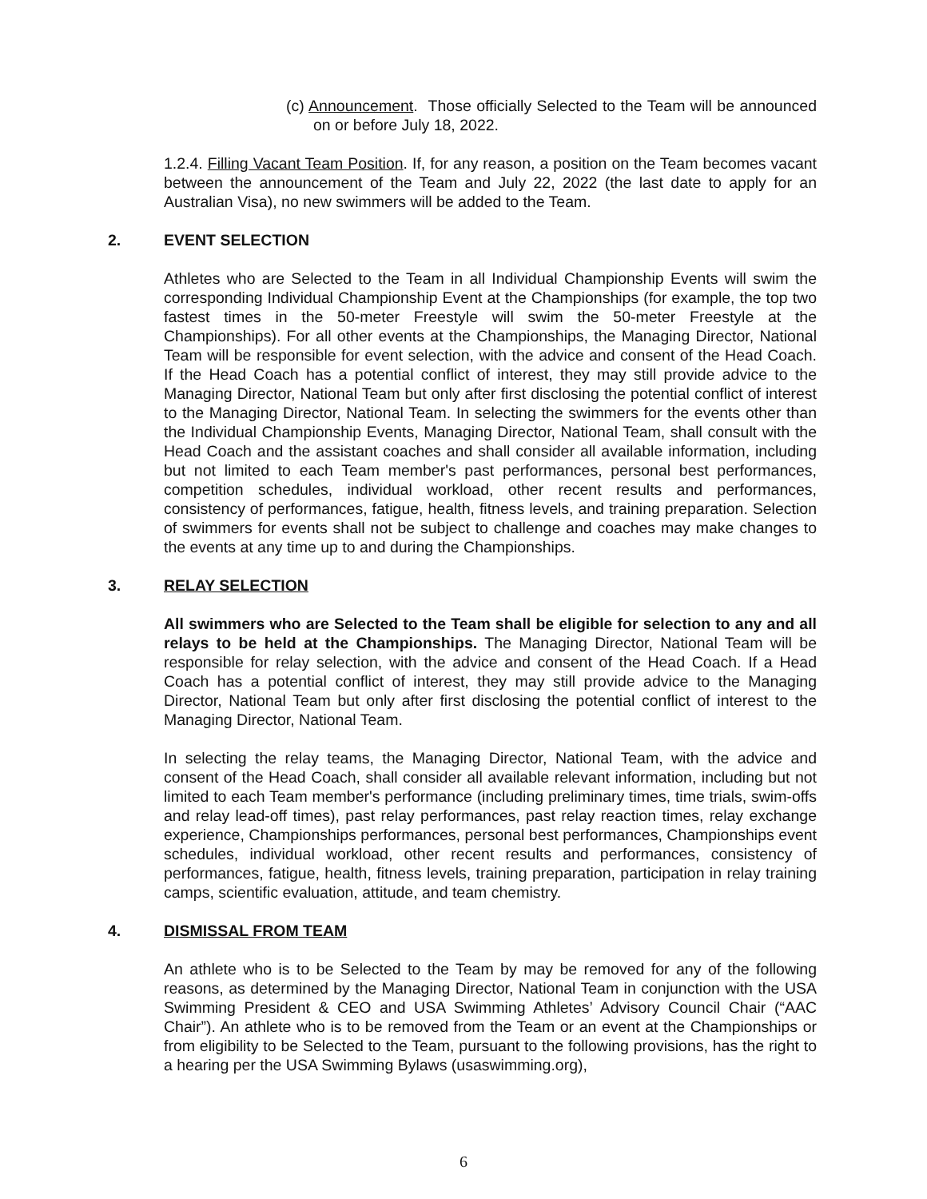(c) Announcement. Those officially Selected to the Team will be announced on or before July 18, 2022.
1.2.4. Filling Vacant Team Position. If, for any reason, a position on the Team becomes vacant between the announcement of the Team and July 22, 2022 (the last date to apply for an Australian Visa), no new swimmers will be added to the Team.
2. EVENT SELECTION
Athletes who are Selected to the Team in all Individual Championship Events will swim the corresponding Individual Championship Event at the Championships (for example, the top two fastest times in the 50-meter Freestyle will swim the 50-meter Freestyle at the Championships). For all other events at the Championships, the Managing Director, National Team will be responsible for event selection, with the advice and consent of the Head Coach. If the Head Coach has a potential conflict of interest, they may still provide advice to the Managing Director, National Team but only after first disclosing the potential conflict of interest to the Managing Director, National Team. In selecting the swimmers for the events other than the Individual Championship Events, Managing Director, National Team, shall consult with the Head Coach and the assistant coaches and shall consider all available information, including but not limited to each Team member's past performances, personal best performances, competition schedules, individual workload, other recent results and performances, consistency of performances, fatigue, health, fitness levels, and training preparation. Selection of swimmers for events shall not be subject to challenge and coaches may make changes to the events at any time up to and during the Championships.
3. RELAY SELECTION
All swimmers who are Selected to the Team shall be eligible for selection to any and all relays to be held at the Championships. The Managing Director, National Team will be responsible for relay selection, with the advice and consent of the Head Coach. If a Head Coach has a potential conflict of interest, they may still provide advice to the Managing Director, National Team but only after first disclosing the potential conflict of interest to the Managing Director, National Team.
In selecting the relay teams, the Managing Director, National Team, with the advice and consent of the Head Coach, shall consider all available relevant information, including but not limited to each Team member's performance (including preliminary times, time trials, swim-offs and relay lead-off times), past relay performances, past relay reaction times, relay exchange experience, Championships performances, personal best performances, Championships event schedules, individual workload, other recent results and performances, consistency of performances, fatigue, health, fitness levels, training preparation, participation in relay training camps, scientific evaluation, attitude, and team chemistry.
4. DISMISSAL FROM TEAM
An athlete who is to be Selected to the Team by may be removed for any of the following reasons, as determined by the Managing Director, National Team in conjunction with the USA Swimming President & CEO and USA Swimming Athletes’ Advisory Council Chair (“AAC Chair”). An athlete who is to be removed from the Team or an event at the Championships or from eligibility to be Selected to the Team, pursuant to the following provisions, has the right to a hearing per the USA Swimming Bylaws (usaswimming.org),
6